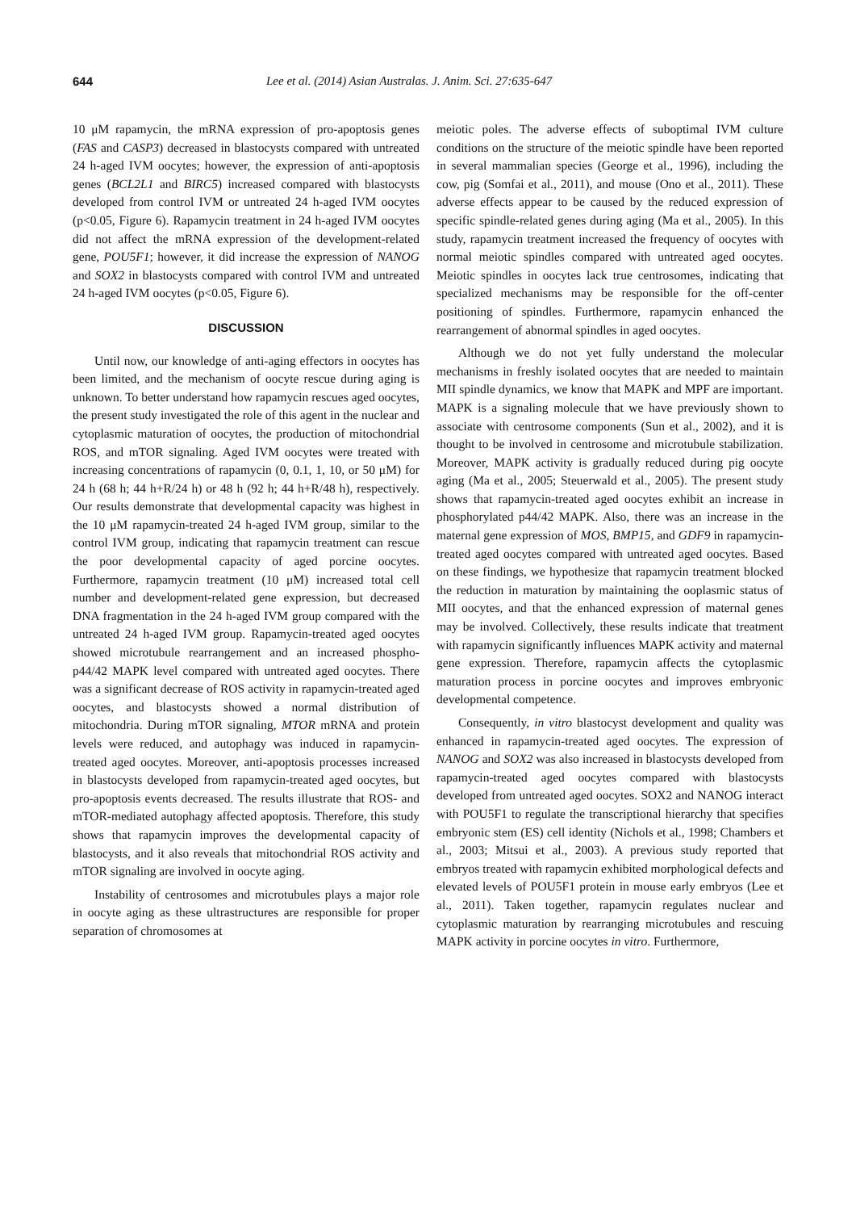644 Lee et al. (2014) Asian Australas. J. Anim. Sci. 27:635-647
10 μM rapamycin, the mRNA expression of pro-apoptosis genes (FAS and CASP3) decreased in blastocysts compared with untreated 24 h-aged IVM oocytes; however, the expression of anti-apoptosis genes (BCL2L1 and BIRC5) increased compared with blastocysts developed from control IVM or untreated 24 h-aged IVM oocytes (p<0.05, Figure 6). Rapamycin treatment in 24 h-aged IVM oocytes did not affect the mRNA expression of the development-related gene, POU5F1; however, it did increase the expression of NANOG and SOX2 in blastocysts compared with control IVM and untreated 24 h-aged IVM oocytes (p<0.05, Figure 6).
DISCUSSION
Until now, our knowledge of anti-aging effectors in oocytes has been limited, and the mechanism of oocyte rescue during aging is unknown. To better understand how rapamycin rescues aged oocytes, the present study investigated the role of this agent in the nuclear and cytoplasmic maturation of oocytes, the production of mitochondrial ROS, and mTOR signaling. Aged IVM oocytes were treated with increasing concentrations of rapamycin (0, 0.1, 1, 10, or 50 μM) for 24 h (68 h; 44 h+R/24 h) or 48 h (92 h; 44 h+R/48 h), respectively. Our results demonstrate that developmental capacity was highest in the 10 μM rapamycin-treated 24 h-aged IVM group, similar to the control IVM group, indicating that rapamycin treatment can rescue the poor developmental capacity of aged porcine oocytes. Furthermore, rapamycin treatment (10 μM) increased total cell number and development-related gene expression, but decreased DNA fragmentation in the 24 h-aged IVM group compared with the untreated 24 h-aged IVM group. Rapamycin-treated aged oocytes showed microtubule rearrangement and an increased phospho-p44/42 MAPK level compared with untreated aged oocytes. There was a significant decrease of ROS activity in rapamycin-treated aged oocytes, and blastocysts showed a normal distribution of mitochondria. During mTOR signaling, MTOR mRNA and protein levels were reduced, and autophagy was induced in rapamycin-treated aged oocytes. Moreover, anti-apoptosis processes increased in blastocysts developed from rapamycin-treated aged oocytes, but pro-apoptosis events decreased. The results illustrate that ROS- and mTOR-mediated autophagy affected apoptosis. Therefore, this study shows that rapamycin improves the developmental capacity of blastocysts, and it also reveals that mitochondrial ROS activity and mTOR signaling are involved in oocyte aging.
Instability of centrosomes and microtubules plays a major role in oocyte aging as these ultrastructures are responsible for proper separation of chromosomes at
meiotic poles. The adverse effects of suboptimal IVM culture conditions on the structure of the meiotic spindle have been reported in several mammalian species (George et al., 1996), including the cow, pig (Somfai et al., 2011), and mouse (Ono et al., 2011). These adverse effects appear to be caused by the reduced expression of specific spindle-related genes during aging (Ma et al., 2005). In this study, rapamycin treatment increased the frequency of oocytes with normal meiotic spindles compared with untreated aged oocytes. Meiotic spindles in oocytes lack true centrosomes, indicating that specialized mechanisms may be responsible for the off-center positioning of spindles. Furthermore, rapamycin enhanced the rearrangement of abnormal spindles in aged oocytes.
Although we do not yet fully understand the molecular mechanisms in freshly isolated oocytes that are needed to maintain MII spindle dynamics, we know that MAPK and MPF are important. MAPK is a signaling molecule that we have previously shown to associate with centrosome components (Sun et al., 2002), and it is thought to be involved in centrosome and microtubule stabilization. Moreover, MAPK activity is gradually reduced during pig oocyte aging (Ma et al., 2005; Steuerwald et al., 2005). The present study shows that rapamycin-treated aged oocytes exhibit an increase in phosphorylated p44/42 MAPK. Also, there was an increase in the maternal gene expression of MOS, BMP15, and GDF9 in rapamycin-treated aged oocytes compared with untreated aged oocytes. Based on these findings, we hypothesize that rapamycin treatment blocked the reduction in maturation by maintaining the ooplasmic status of MII oocytes, and that the enhanced expression of maternal genes may be involved. Collectively, these results indicate that treatment with rapamycin significantly influences MAPK activity and maternal gene expression. Therefore, rapamycin affects the cytoplasmic maturation process in porcine oocytes and improves embryonic developmental competence.
Consequently, in vitro blastocyst development and quality was enhanced in rapamycin-treated aged oocytes. The expression of NANOG and SOX2 was also increased in blastocysts developed from rapamycin-treated aged oocytes compared with blastocysts developed from untreated aged oocytes. SOX2 and NANOG interact with POU5F1 to regulate the transcriptional hierarchy that specifies embryonic stem (ES) cell identity (Nichols et al., 1998; Chambers et al., 2003; Mitsui et al., 2003). A previous study reported that embryos treated with rapamycin exhibited morphological defects and elevated levels of POU5F1 protein in mouse early embryos (Lee et al., 2011). Taken together, rapamycin regulates nuclear and cytoplasmic maturation by rearranging microtubules and rescuing MAPK activity in porcine oocytes in vitro. Furthermore,